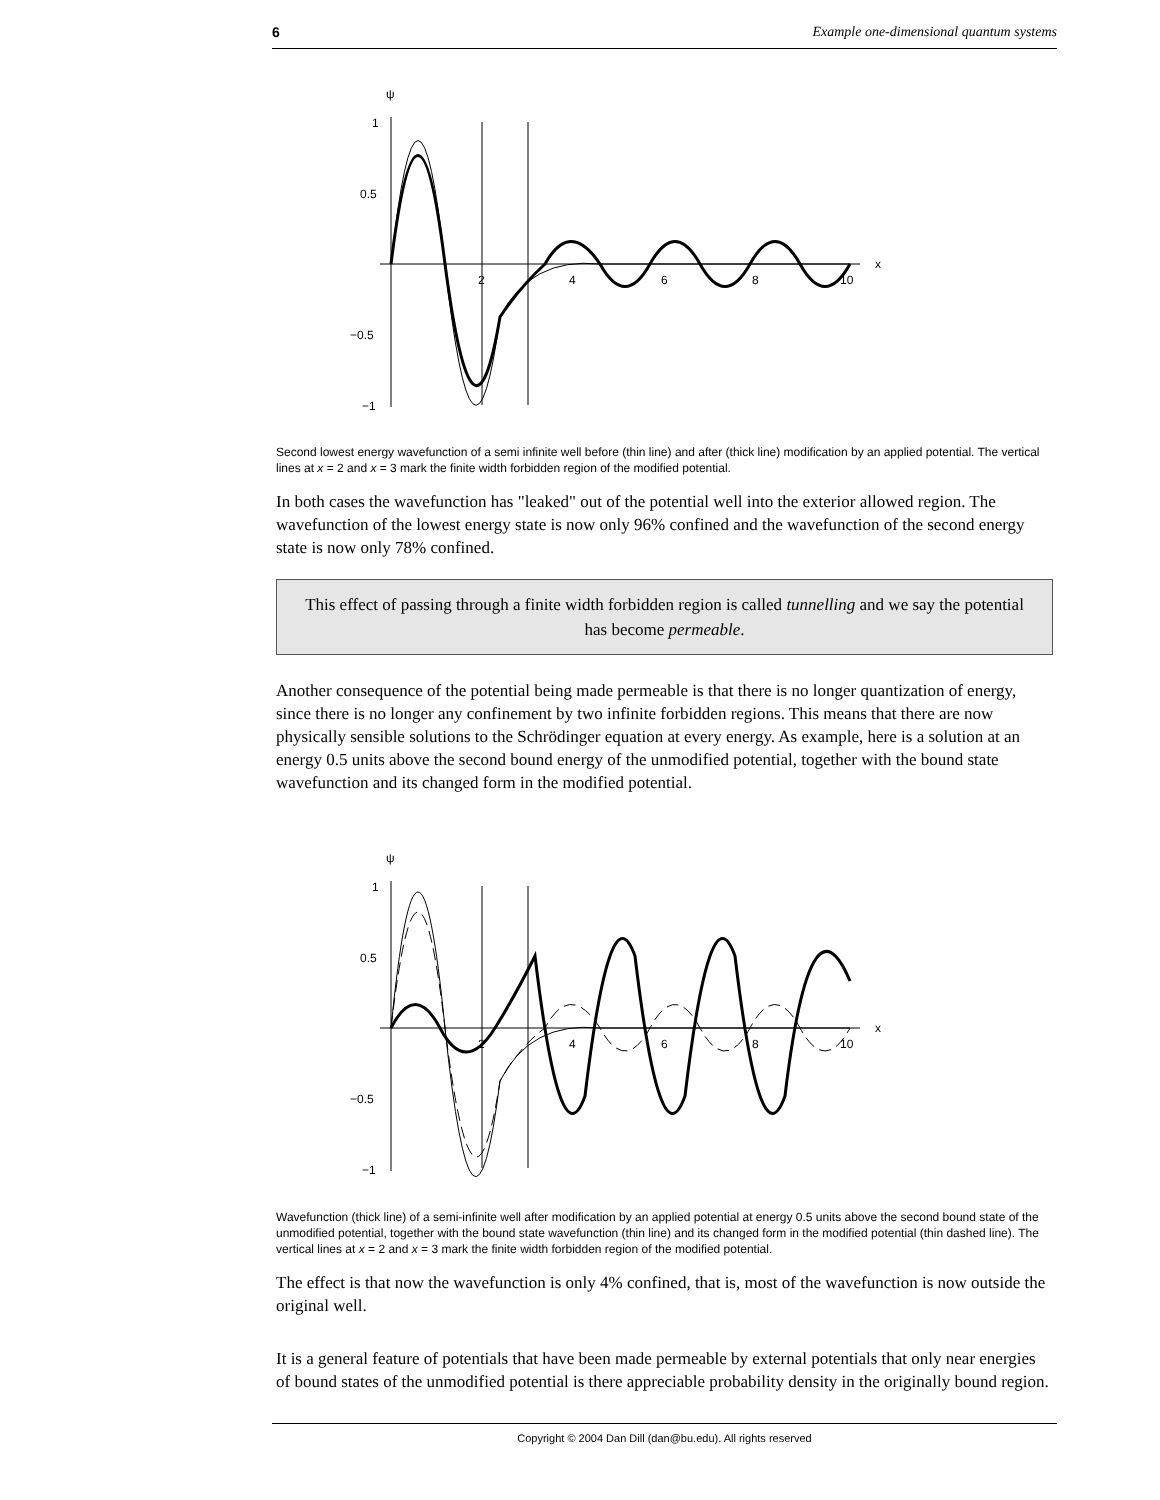6 Example one-dimensional quantum systems
ψ
1
0.5
−0.5
−1
2
4
6
8
10
x
Second lowest energy wavefunction of a semi infinite well before (thin line) and after (thick line) modification by an applied potential. The vertical lines at x = 2 and x = 3 mark the finite width forbidden region of the modified potential.
In both cases the wavefunction has "leaked" out of the potential well into the exterior allowed region. The wavefunction of the lowest energy state is now only 96% confined and the wavefunction of the second energy state is now only 78% confined.
This effect of passing through a finite width forbidden region is called tunnelling and we say the potential has become permeable.
Another consequence of the potential being made permeable is that there is no longer quantization of energy, since there is no longer any confinement by two infinite forbidden regions. This means that there are now physically sensible solutions to the Schrödinger equation at every energy. As example, here is a solution at an energy 0.5 units above the second bound energy of the unmodified potential, together with the bound state wavefunction and its changed form in the modified potential.
ψ
1
0.5
−0.5
−1
2
4
6
8
10
x
Wavefunction (thick line) of a semi-infinite well after modification by an applied potential at energy 0.5 units above the second bound state of the unmodified potential, together with the bound state wavefunction (thin line) and its changed form in the modified potential (thin dashed line). The vertical lines at x = 2 and x = 3 mark the finite width forbidden region of the modified potential.
The effect is that now the wavefunction is only 4% confined, that is, most of the wavefunction is now outside the original well.
It is a general feature of potentials that have been made permeable by external potentials that only near energies of bound states of the unmodified potential is there appreciable probability density in the originally bound region.
Copyright © 2004 Dan Dill (dan@bu.edu). All rights reserved